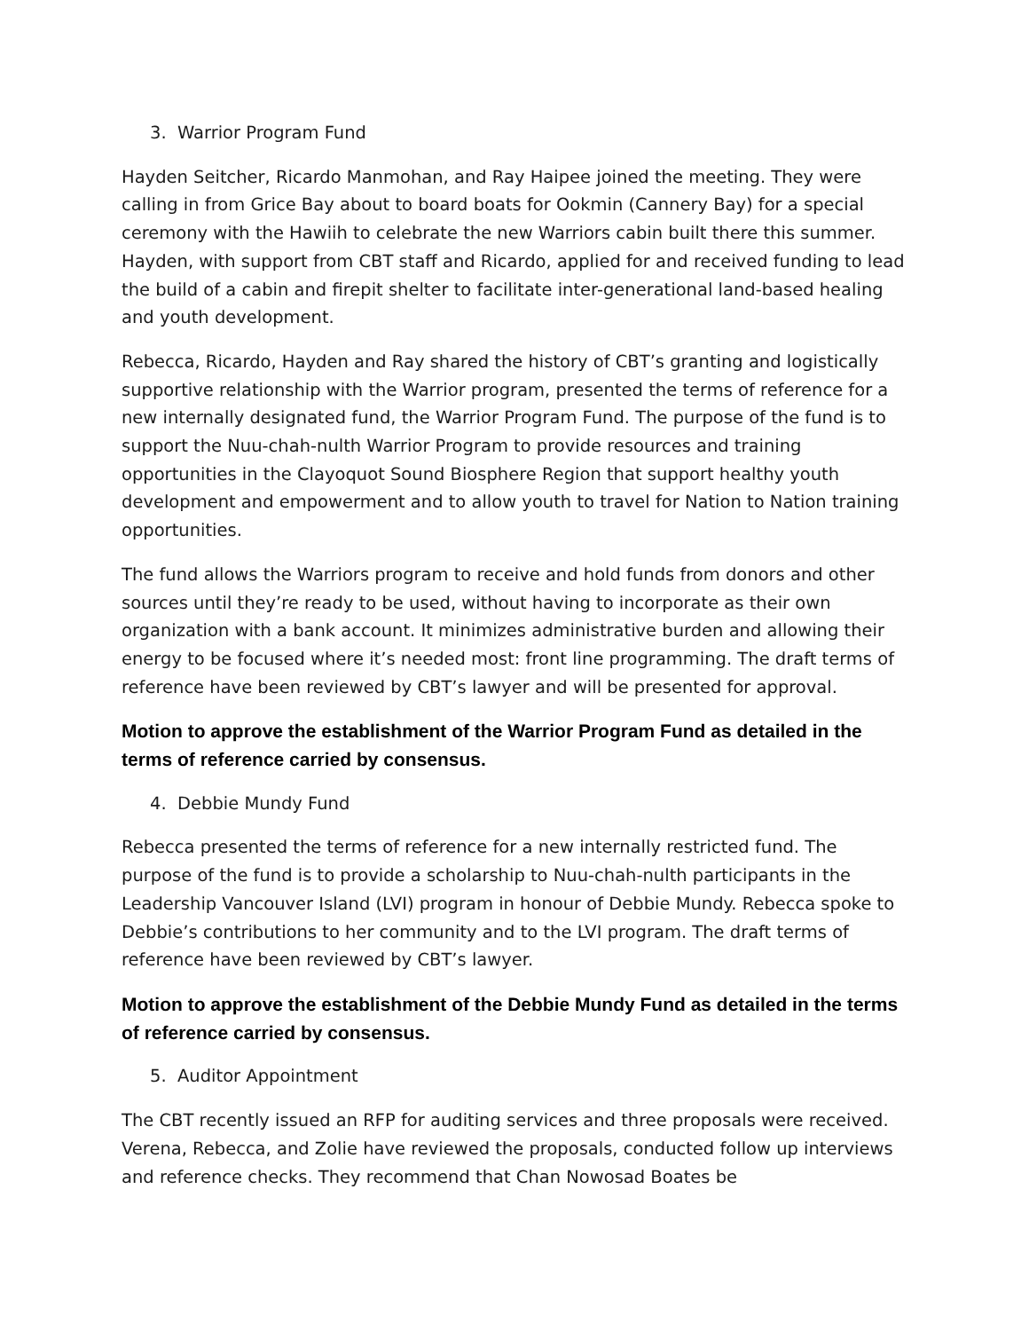3. Warrior Program Fund
Hayden Seitcher, Ricardo Manmohan, and Ray Haipee joined the meeting. They were calling in from Grice Bay about to board boats for Ookmin (Cannery Bay) for a special ceremony with the Hawiih to celebrate the new Warriors cabin built there this summer. Hayden, with support from CBT staff and Ricardo, applied for and received funding to lead the build of a cabin and firepit shelter to facilitate inter-generational land-based healing and youth development.
Rebecca, Ricardo, Hayden and Ray shared the history of CBT’s granting and logistically supportive relationship with the Warrior program, presented the terms of reference for a new internally designated fund, the Warrior Program Fund. The purpose of the fund is to support the Nuu-chah-nulth Warrior Program to provide resources and training opportunities in the Clayoquot Sound Biosphere Region that support healthy youth development and empowerment and to allow youth to travel for Nation to Nation training opportunities.
The fund allows the Warriors program to receive and hold funds from donors and other sources until they’re ready to be used, without having to incorporate as their own organization with a bank account. It minimizes administrative burden and allowing their energy to be focused where it’s needed most: front line programming. The draft terms of reference have been reviewed by CBT’s lawyer and will be presented for approval.
Motion to approve the establishment of the Warrior Program Fund as detailed in the terms of reference carried by consensus.
4. Debbie Mundy Fund
Rebecca presented the terms of reference for a new internally restricted fund. The purpose of the fund is to provide a scholarship to Nuu-chah-nulth participants in the Leadership Vancouver Island (LVI) program in honour of Debbie Mundy. Rebecca spoke to Debbie’s contributions to her community and to the LVI program. The draft terms of reference have been reviewed by CBT’s lawyer.
Motion to approve the establishment of the Debbie Mundy Fund as detailed in the terms of reference carried by consensus.
5. Auditor Appointment
The CBT recently issued an RFP for auditing services and three proposals were received. Verena, Rebecca, and Zolie have reviewed the proposals, conducted follow up interviews and reference checks. They recommend that Chan Nowosad Boates be